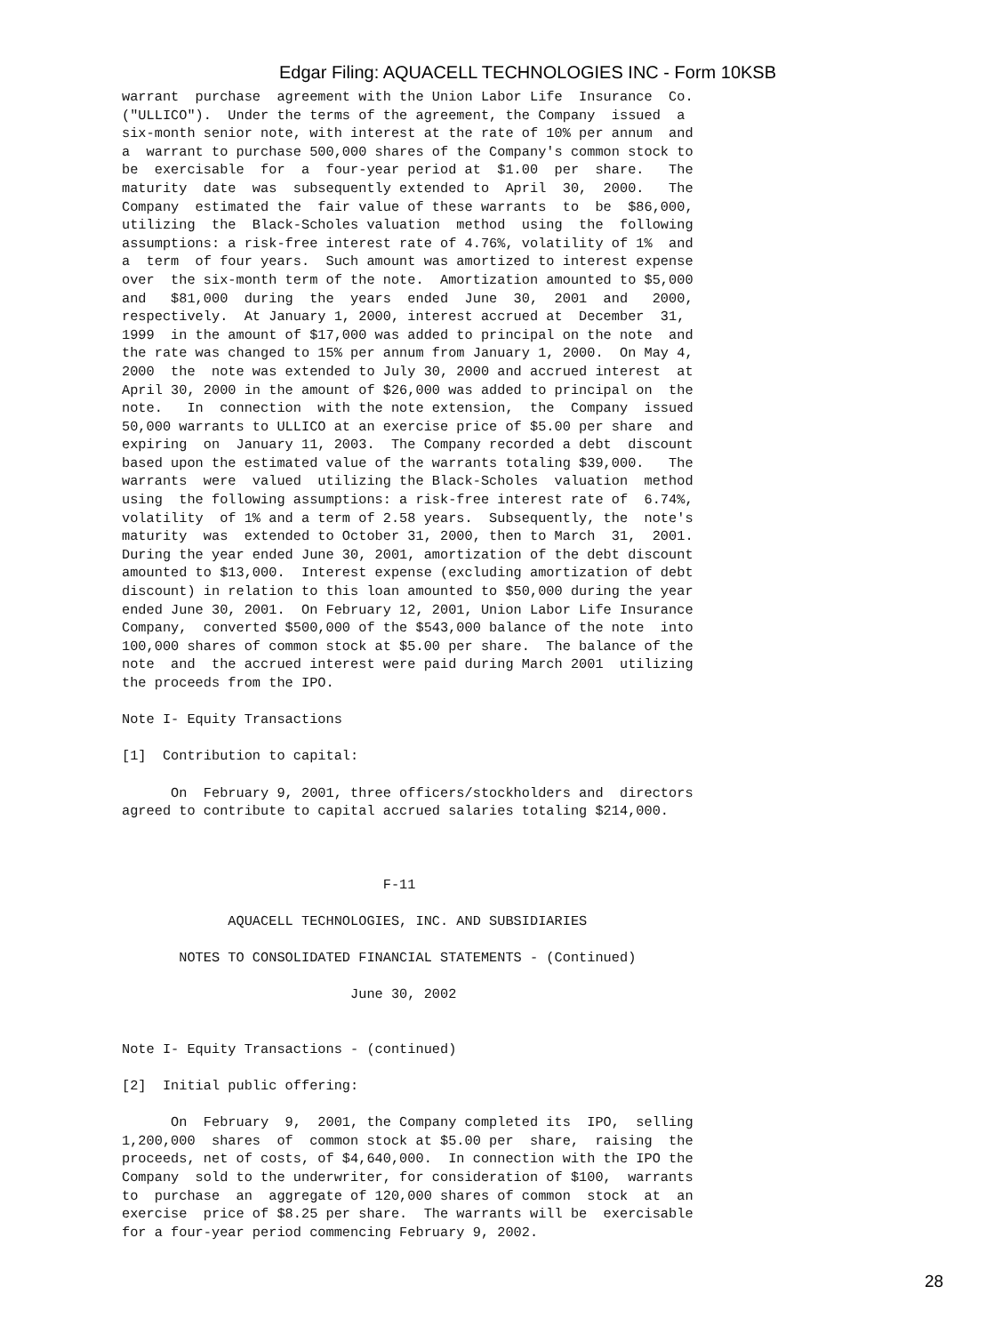Edgar Filing: AQUACELL TECHNOLOGIES INC - Form 10KSB
warrant  purchase  agreement with the Union Labor Life  Insurance  Co.
("ULLICO").  Under the terms of the agreement, the Company  issued  a
six-month senior note, with interest at the rate of 10% per annum  and
a  warrant to purchase 500,000 shares of the Company's common stock to
be  exercisable  for  a  four-year period at  $1.00  per  share.   The
maturity  date  was  subsequently extended to  April  30,  2000.   The
Company  estimated the  fair value of these warrants  to  be  $86,000,
utilizing  the  Black-Scholes valuation  method  using  the  following
assumptions: a risk-free interest rate of 4.76%, volatility of 1%  and
a  term  of four years.  Such amount was amortized to interest expense
over  the six-month term of the note.  Amortization amounted to $5,000
and   $81,000  during  the  years  ended  June  30,  2001  and   2000,
respectively.  At January 1, 2000, interest accrued at  December  31,
1999  in the amount of $17,000 was added to principal on the note  and
the rate was changed to 15% per annum from January 1, 2000.  On May 4,
2000  the  note was extended to July 30, 2000 and accrued interest  at
April 30, 2000 in the amount of $26,000 was added to principal on  the
note.   In  connection  with the note extension,  the  Company  issued
50,000 warrants to ULLICO at an exercise price of $5.00 per share  and
expiring  on  January 11, 2003.  The Company recorded a debt  discount
based upon the estimated value of the warrants totaling $39,000.   The
warrants  were  valued  utilizing the Black-Scholes  valuation  method
using  the following assumptions: a risk-free interest rate of  6.74%,
volatility  of 1% and a term of 2.58 years.  Subsequently, the  note's
maturity  was  extended to October 31, 2000, then to March  31,  2001.
During the year ended June 30, 2001, amortization of the debt discount
amounted to $13,000.  Interest expense (excluding amortization of debt
discount) in relation to this loan amounted to $50,000 during the year
ended June 30, 2001.  On February 12, 2001, Union Labor Life Insurance
Company,  converted $500,000 of the $543,000 balance of the note  into
100,000 shares of common stock at $5.00 per share.  The balance of the
note  and  the accrued interest were paid during March 2001  utilizing
the proceeds from the IPO.

Note I- Equity Transactions

[1]  Contribution to capital:

      On  February 9, 2001, three officers/stockholders and  directors
agreed to contribute to capital accrued salaries totaling $214,000.



                                F-11

             AQUACELL TECHNOLOGIES, INC. AND SUBSIDIARIES

       NOTES TO CONSOLIDATED FINANCIAL STATEMENTS - (Continued)

                            June 30, 2002


Note I- Equity Transactions - (continued)

[2]  Initial public offering:

      On  February  9,  2001, the Company completed its  IPO,  selling
1,200,000  shares  of  common stock at $5.00 per  share,  raising  the
proceeds, net of costs, of $4,640,000.  In connection with the IPO the
Company  sold to the underwriter, for consideration of $100,  warrants
to  purchase  an  aggregate of 120,000 shares of common  stock  at  an
exercise  price of $8.25 per share.  The warrants will be  exercisable
for a four-year period commencing February 9, 2002.
28